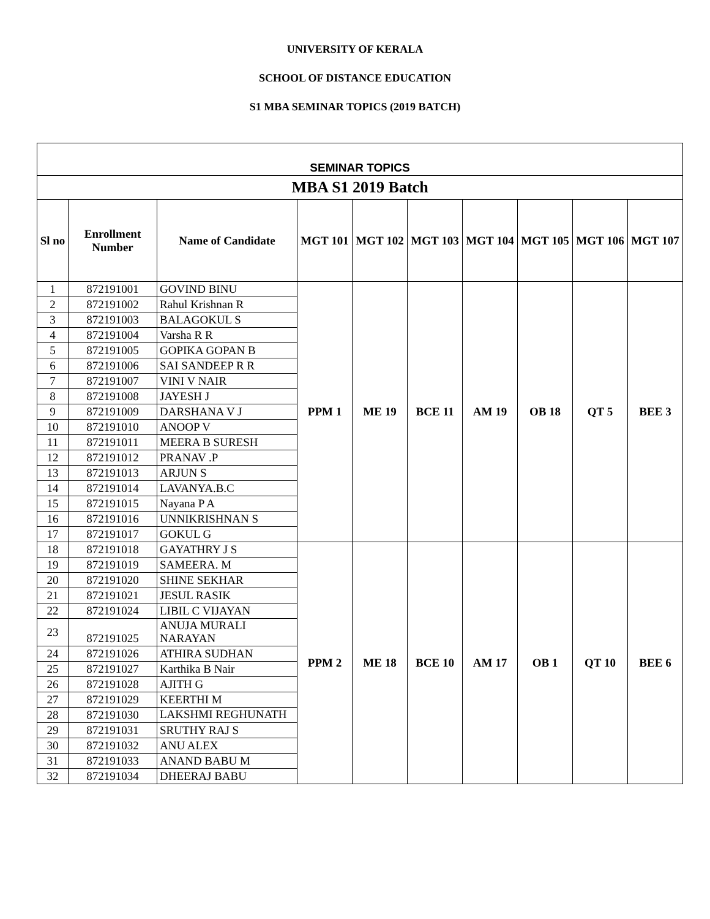UNIVERSITY OF KERALA
SCHOOL OF DISTANCE EDUCATION
S1 MBA SEMINAR TOPICS (2019 BATCH)
| SEMINAR TOPICS | | | | | | | | | |
| --- | --- | --- | --- | --- | --- | --- | --- | --- | --- |
| MBA S1 2019 Batch | | | | | | | | | |
| Sl no | Enrollment Number | Name of Candidate | MGT 101 | MGT 102 | MGT 103 | MGT 104 | MGT 105 | MGT 106 | MGT 107 |
| 1 | 872191001 | GOVIND BINU | PPM 1 | ME 19 | BCE 11 | AM 19 | OB 18 | QT 5 | BEE 3 |
| 2 | 872191002 | Rahul Krishnan R | | | | | | | |
| 3 | 872191003 | BALAGOKUL S | | | | | | | |
| 4 | 872191004 | Varsha R R | | | | | | | |
| 5 | 872191005 | GOPIKA GOPAN B | | | | | | | |
| 6 | 872191006 | SAI SANDEEP R R | | | | | | | |
| 7 | 872191007 | VINI V NAIR | | | | | | | |
| 8 | 872191008 | JAYESH J | | | | | | | |
| 9 | 872191009 | DARSHANA V J | | | | | | | |
| 10 | 872191010 | ANOOP V | | | | | | | |
| 11 | 872191011 | MEERA B SURESH | | | | | | | |
| 12 | 872191012 | PRANAV .P | | | | | | | |
| 13 | 872191013 | ARJUN S | | | | | | | |
| 14 | 872191014 | LAVANYA.B.C | | | | | | | |
| 15 | 872191015 | Nayana P A | | | | | | | |
| 16 | 872191016 | UNNIKRISHNAN S | | | | | | | |
| 17 | 872191017 | GOKUL G | | | | | | | |
| 18 | 872191018 | GAYATHRY J S | PPM 2 | ME 18 | BCE 10 | AM 17 | OB 1 | QT 10 | BEE 6 |
| 19 | 872191019 | SAMEERA. M | | | | | | | |
| 20 | 872191020 | SHINE SEKHAR | | | | | | | |
| 21 | 872191021 | JESUL RASIK | | | | | | | |
| 22 | 872191024 | LIBIL C VIJAYAN | | | | | | | |
| 23 | 872191025 | ANUJA MURALI NARAYAN | | | | | | | |
| 24 | 872191026 | ATHIRA SUDHAN | | | | | | | |
| 25 | 872191027 | Karthika B Nair | | | | | | | |
| 26 | 872191028 | AJITH G | | | | | | | |
| 27 | 872191029 | KEERTHI M | | | | | | | |
| 28 | 872191030 | LAKSHMI REGHUNATH | | | | | | | |
| 29 | 872191031 | SRUTHY RAJ S | | | | | | | |
| 30 | 872191032 | ANU ALEX | | | | | | | |
| 31 | 872191033 | ANAND BABU M | | | | | | | |
| 32 | 872191034 | DHEERAJ BABU | | | | | | | |